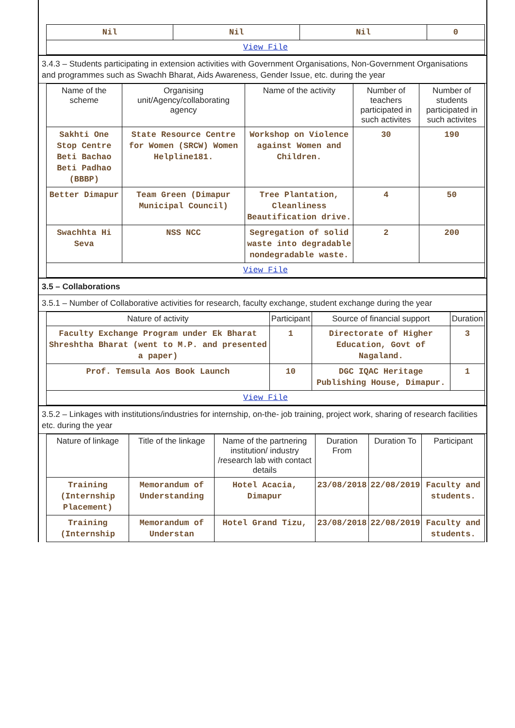| Nil | Nil | Nil | 0 |
| View File | | | |
3.4.3 – Students participating in extension activities with Government Organisations, Non-Government Organisations and programmes such as Swachh Bharat, Aids Awareness, Gender Issue, etc. during the year
| Name of the scheme | Organising unit/Agency/collaborating agency | Name of the activity | Number of teachers participated in such activites | Number of students participated in such activites |
| --- | --- | --- | --- | --- |
| Sakhti One Stop Centre Beti Bachao Beti Padhao (BBBP) | State Resource Centre for Women (SRCW) Women Helpline181. | Workshop on Violence against Women and Children. | 30 | 190 |
| Better Dimapur | Team Green (Dimapur Municipal Council) | Tree Plantation, Cleanliness Beautification drive. | 4 | 50 |
| Swachhta Hi Seva | NSS NCC | Segregation of solid waste into degradable nondegradable waste. | 2 | 200 |
| View File | | | | |
3.5 – Collaborations
3.5.1 – Number of Collaborative activities for research, faculty exchange, student exchange during the year
| Nature of activity | Participant | Source of financial support | Duration |
| --- | --- | --- | --- |
| Faculty Exchange Program under Ek Bharat Shreshtha Bharat (went to M.P. and presented a paper) | 1 | Directorate of Higher Education, Govt of Nagaland. | 3 |
| Prof. Temsula Aos Book Launch | 10 | DGC IQAC Heritage Publishing House, Dimapur. | 1 |
| View File | | | |
3.5.2 – Linkages with institutions/industries for internship, on-the- job training, project work, sharing of research facilities etc. during the year
| Nature of linkage | Title of the linkage | Name of the partnering institution/ industry /research lab with contact details | Duration From | Duration To | Participant |
| --- | --- | --- | --- | --- | --- |
| Training (Internship Placement) | Memorandum of Understanding | Hotel Acacia, Dimapur | 23/08/2018 | 22/08/2019 | Faculty and students. |
| Training (Internship | Memorandum of Understan | Hotel Grand Tizu, | 23/08/2018 | 22/08/2019 | Faculty and students. |